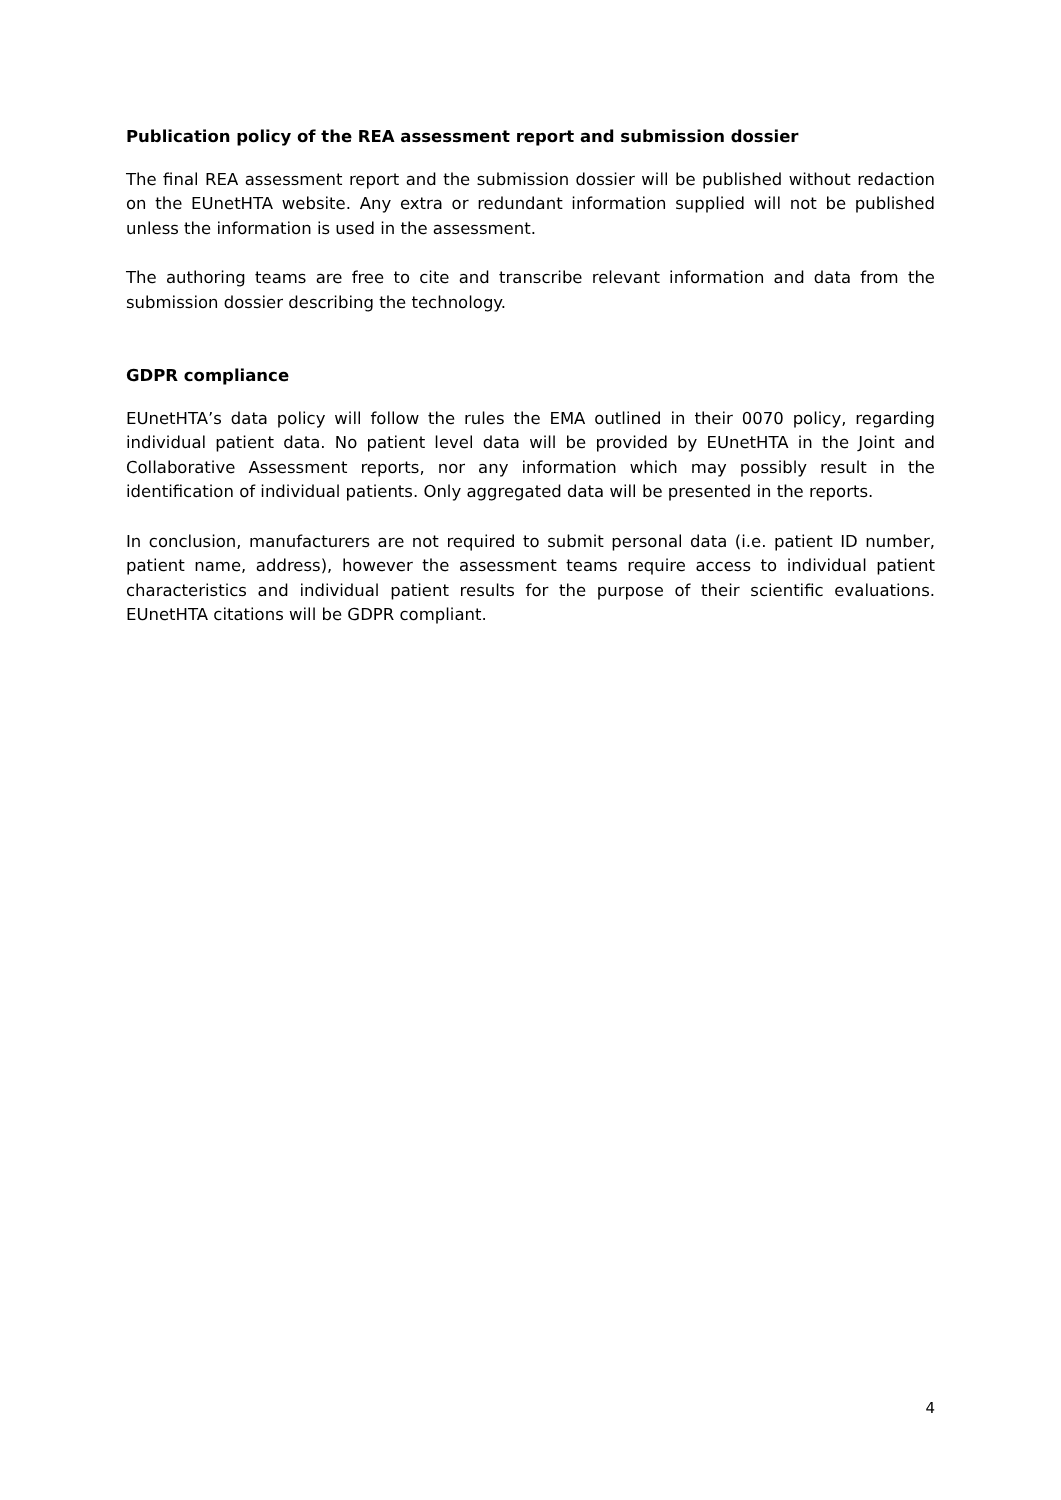Publication policy of the REA assessment report and submission dossier
The final REA assessment report and the submission dossier will be published without redaction on the EUnetHTA website. Any extra or redundant information supplied will not be published unless the information is used in the assessment.
The authoring teams are free to cite and transcribe relevant information and data from the submission dossier describing the technology.
GDPR compliance
EUnetHTA’s data policy will follow the rules the EMA outlined in their 0070 policy, regarding individual patient data. No patient level data will be provided by EUnetHTA in the Joint and Collaborative Assessment reports, nor any information which may possibly result in the identification of individual patients. Only aggregated data will be presented in the reports.
In conclusion, manufacturers are not required to submit personal data (i.e. patient ID number, patient name, address), however the assessment teams require access to individual patient characteristics and individual patient results for the purpose of their scientific evaluations. EUnetHTA citations will be GDPR compliant.
4